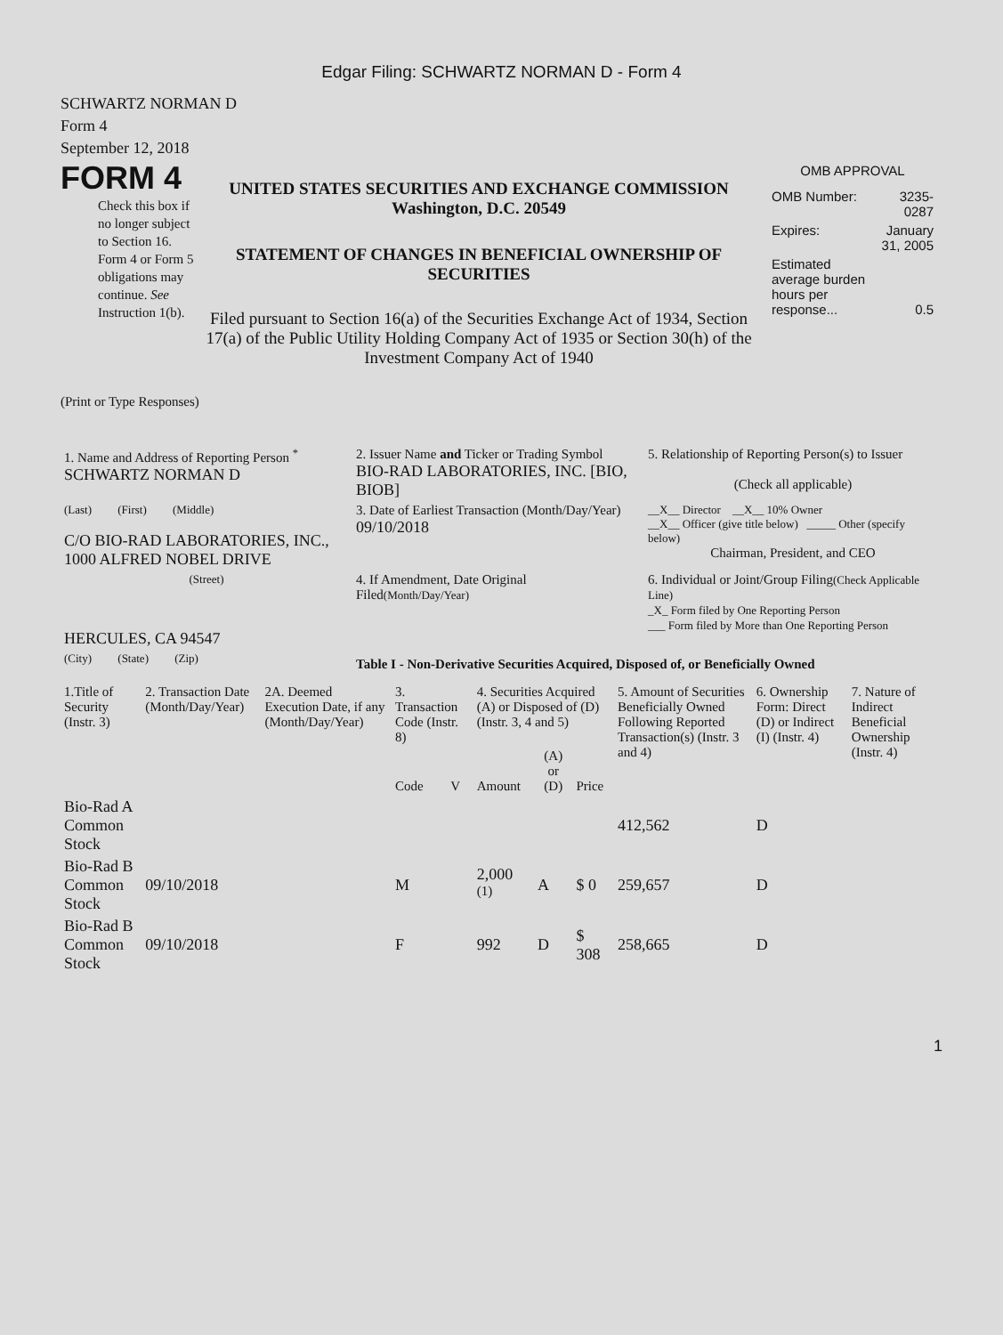Edgar Filing: SCHWARTZ NORMAN D - Form 4
SCHWARTZ NORMAN D
Form 4
September 12, 2018
FORM 4
Check this box if no longer subject to Section 16. Form 4 or Form 5 obligations may continue. See Instruction 1(b).
UNITED STATES SECURITIES AND EXCHANGE COMMISSION
Washington, D.C. 20549
STATEMENT OF CHANGES IN BENEFICIAL OWNERSHIP OF SECURITIES
Filed pursuant to Section 16(a) of the Securities Exchange Act of 1934, Section 17(a) of the Public Utility Holding Company Act of 1935 or Section 30(h) of the Investment Company Act of 1940
OMB APPROVAL
| OMB Number: | 3235-0287 |
| Expires: | January 31, 2005 |
| Estimated average burden hours per response... | 0.5 |
(Print or Type Responses)
| 1. Name and Address of Reporting Person <sup>*</sup> SCHWARTZ NORMAN D | 2. Issuer Name and Ticker or Trading Symbol BIO-RAD LABORATORIES, INC. [BIO, BIOB] | 5. Relationship of Reporting Person(s) to Issuer (Check all applicable) |
| (Last) (First) (Middle) C/O BIO-RAD LABORATORIES, INC., 1000 ALFRED NOBEL DRIVE | 3. Date of Earliest Transaction (Month/Day/Year) 09/10/2018 | __X__ Director __X__ 10% Owner __X__ Officer (give title below) _____ Other (specify below) Chairman, President, and CEO |
| (Street) HERCULES, CA 94547 | 4. If Amendment, Date Original Filed (Month/Day/Year) | 6. Individual or Joint/Group Filing (Check Applicable Line) _X_ Form filed by One Reporting Person ___ Form filed by More than One Reporting Person |
| (City) (State) (Zip) | Table I - Non-Derivative Securities Acquired, Disposed of, or Beneficially Owned | |
| 1.Title of Security (Instr. 3) | 2. Transaction Date (Month/Day/Year) | 2A. Deemed Execution Date, if any (Month/Day/Year) | 3. Transaction Code (Instr. 8) | | 4. Securities Acquired (A) or Disposed of (D) (Instr. 3, 4 and 5) | | | 5. Amount of Securities Beneficially Owned Following Reported Transaction(s) (Instr. 3 and 4) | 6. Ownership Form: Direct (D) or Indirect (I) (Instr. 4) | 7. Nature of Indirect Beneficial Ownership (Instr. 4) |
| --- | --- | --- | --- | --- | --- | --- | --- | --- | --- | --- |
| | | | Code | V | Amount | (A) or (D) | Price | | | |
| Bio-Rad A Common Stock | | | | | | | | 412,562 | D | |
| Bio-Rad B Common Stock | 09/10/2018 | | M | | 2,000 <sup>(1)</sup> | A | $ 0 | 259,657 | D | |
| Bio-Rad B Common Stock | 09/10/2018 | | F | | 992 | D | $ 308 | 258,665 | D | |
1